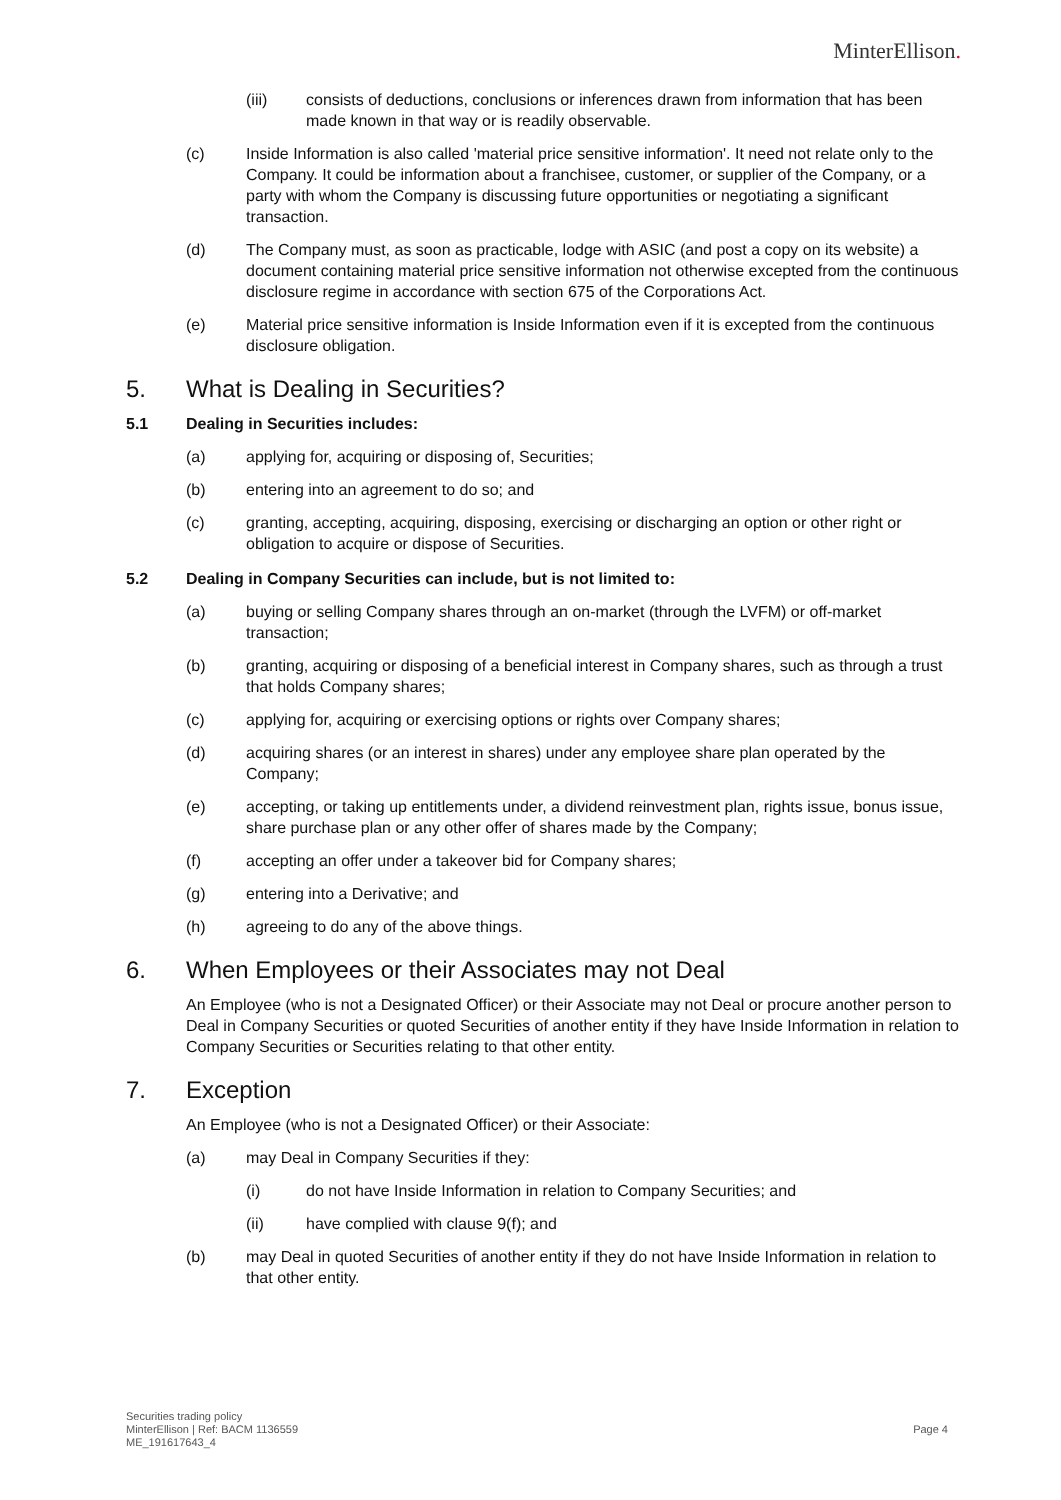MinterEllison.
(iii) consists of deductions, conclusions or inferences drawn from information that has been made known in that way or is readily observable.
(c) Inside Information is also called 'material price sensitive information'. It need not relate only to the Company. It could be information about a franchisee, customer, or supplier of the Company, or a party with whom the Company is discussing future opportunities or negotiating a significant transaction.
(d) The Company must, as soon as practicable, lodge with ASIC (and post a copy on its website) a document containing material price sensitive information not otherwise excepted from the continuous disclosure regime in accordance with section 675 of the Corporations Act.
(e) Material price sensitive information is Inside Information even if it is excepted from the continuous disclosure obligation.
5. What is Dealing in Securities?
5.1 Dealing in Securities includes:
(a) applying for, acquiring or disposing of, Securities;
(b) entering into an agreement to do so; and
(c) granting, accepting, acquiring, disposing, exercising or discharging an option or other right or obligation to acquire or dispose of Securities.
5.2 Dealing in Company Securities can include, but is not limited to:
(a) buying or selling Company shares through an on-market (through the LVFM) or off-market transaction;
(b) granting, acquiring or disposing of a beneficial interest in Company shares, such as through a trust that holds Company shares;
(c) applying for, acquiring or exercising options or rights over Company shares;
(d) acquiring shares (or an interest in shares) under any employee share plan operated by the Company;
(e) accepting, or taking up entitlements under, a dividend reinvestment plan, rights issue, bonus issue, share purchase plan or any other offer of shares made by the Company;
(f) accepting an offer under a takeover bid for Company shares;
(g) entering into a Derivative; and
(h) agreeing to do any of the above things.
6. When Employees or their Associates may not Deal
An Employee (who is not a Designated Officer) or their Associate may not Deal or procure another person to Deal in Company Securities or quoted Securities of another entity if they have Inside Information in relation to Company Securities or Securities relating to that other entity.
7. Exception
An Employee (who is not a Designated Officer) or their Associate:
(a) may Deal in Company Securities if they:
(i) do not have Inside Information in relation to Company Securities; and
(ii) have complied with clause 9(f); and
(b) may Deal in quoted Securities of another entity if they do not have Inside Information in relation to that other entity.
Securities trading policy
MinterEllison | Ref: BACM 1136559
ME_191617643_4
Page 4